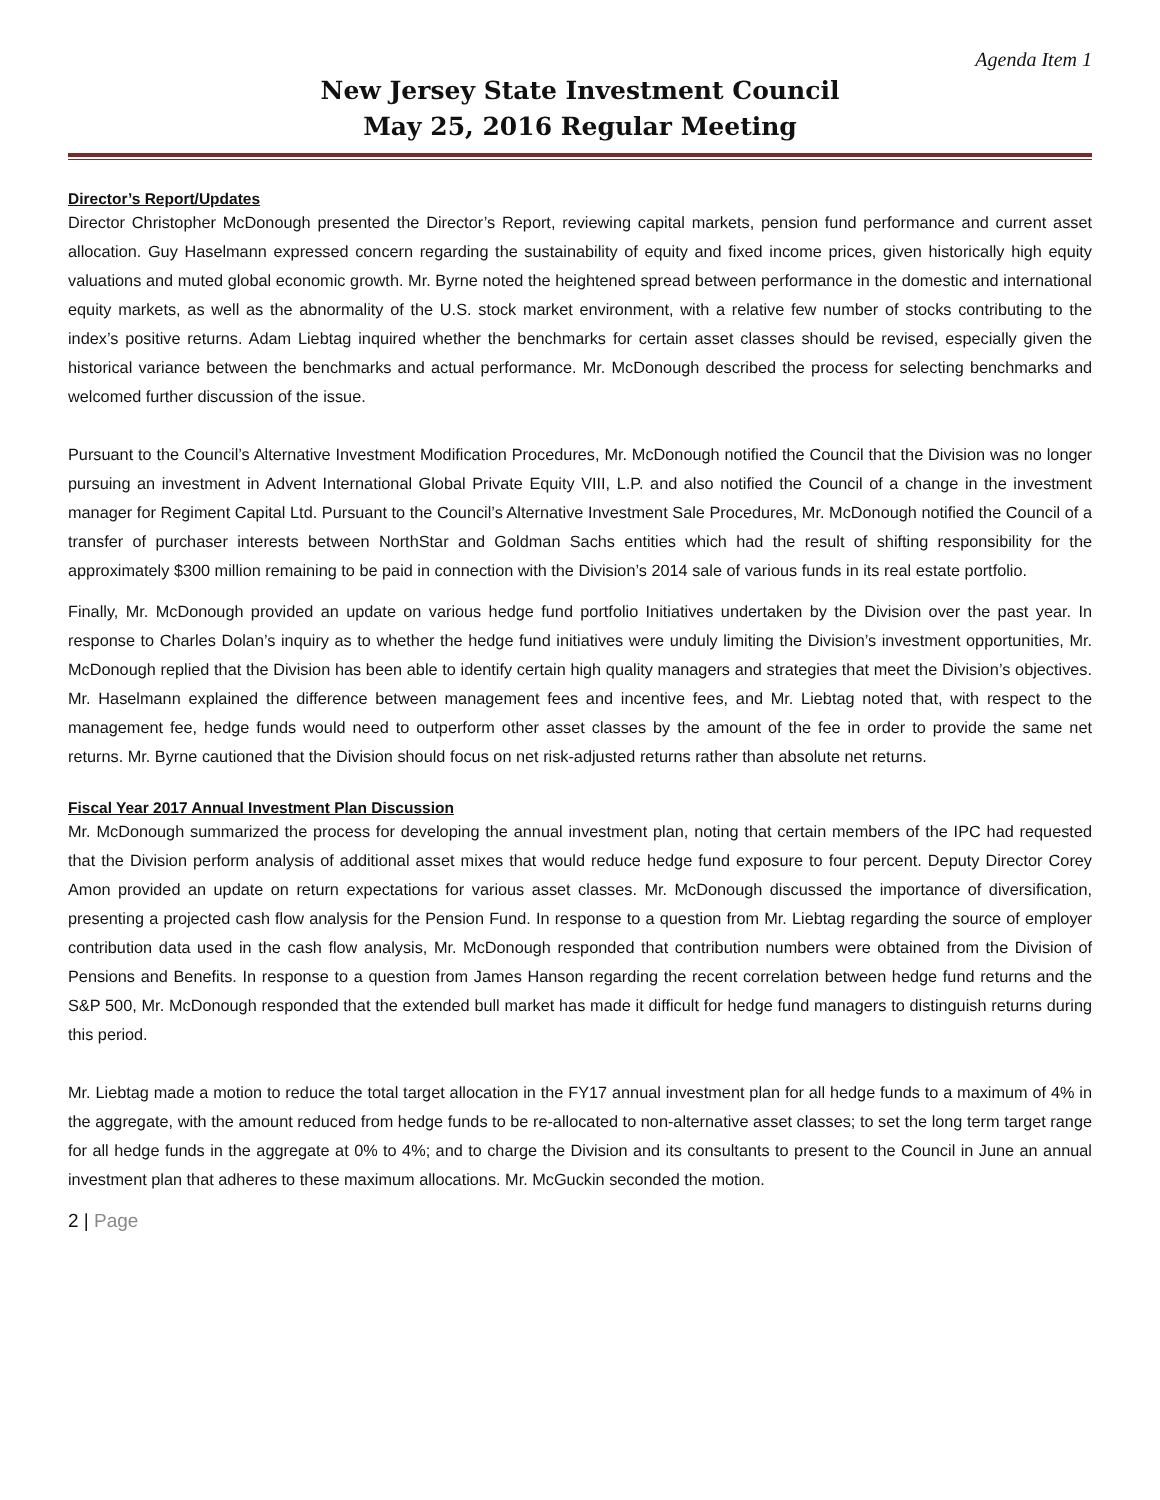Agenda Item 1
New Jersey State Investment Council
May 25, 2016 Regular Meeting
Director’s Report/Updates
Director Christopher McDonough presented the Director’s Report, reviewing capital markets, pension fund performance and current asset allocation. Guy Haselmann expressed concern regarding the sustainability of equity and fixed income prices, given historically high equity valuations and muted global economic growth. Mr. Byrne noted the heightened spread between performance in the domestic and international equity markets, as well as the abnormality of the U.S. stock market environment, with a relative few number of stocks contributing to the index’s positive returns. Adam Liebtag inquired whether the benchmarks for certain asset classes should be revised, especially given the historical variance between the benchmarks and actual performance. Mr. McDonough described the process for selecting benchmarks and welcomed further discussion of the issue.
Pursuant to the Council’s Alternative Investment Modification Procedures, Mr. McDonough notified the Council that the Division was no longer pursuing an investment in Advent International Global Private Equity VIII, L.P. and also notified the Council of a change in the investment manager for Regiment Capital Ltd. Pursuant to the Council’s Alternative Investment Sale Procedures, Mr. McDonough notified the Council of a transfer of purchaser interests between NorthStar and Goldman Sachs entities which had the result of shifting responsibility for the approximately $300 million remaining to be paid in connection with the Division’s 2014 sale of various funds in its real estate portfolio.
Finally, Mr. McDonough provided an update on various hedge fund portfolio Initiatives undertaken by the Division over the past year. In response to Charles Dolan’s inquiry as to whether the hedge fund initiatives were unduly limiting the Division’s investment opportunities, Mr. McDonough replied that the Division has been able to identify certain high quality managers and strategies that meet the Division’s objectives. Mr. Haselmann explained the difference between management fees and incentive fees, and Mr. Liebtag noted that, with respect to the management fee, hedge funds would need to outperform other asset classes by the amount of the fee in order to provide the same net returns. Mr. Byrne cautioned that the Division should focus on net risk-adjusted returns rather than absolute net returns.
Fiscal Year 2017 Annual Investment Plan Discussion
Mr. McDonough summarized the process for developing the annual investment plan, noting that certain members of the IPC had requested that the Division perform analysis of additional asset mixes that would reduce hedge fund exposure to four percent. Deputy Director Corey Amon provided an update on return expectations for various asset classes. Mr. McDonough discussed the importance of diversification, presenting a projected cash flow analysis for the Pension Fund. In response to a question from Mr. Liebtag regarding the source of employer contribution data used in the cash flow analysis, Mr. McDonough responded that contribution numbers were obtained from the Division of Pensions and Benefits. In response to a question from James Hanson regarding the recent correlation between hedge fund returns and the S&P 500, Mr. McDonough responded that the extended bull market has made it difficult for hedge fund managers to distinguish returns during this period.
Mr. Liebtag made a motion to reduce the total target allocation in the FY17 annual investment plan for all hedge funds to a maximum of 4% in the aggregate, with the amount reduced from hedge funds to be re-allocated to non-alternative asset classes; to set the long term target range for all hedge funds in the aggregate at 0% to 4%; and to charge the Division and its consultants to present to the Council in June an annual investment plan that adheres to these maximum allocations. Mr. McGuckin seconded the motion.
2 | Page